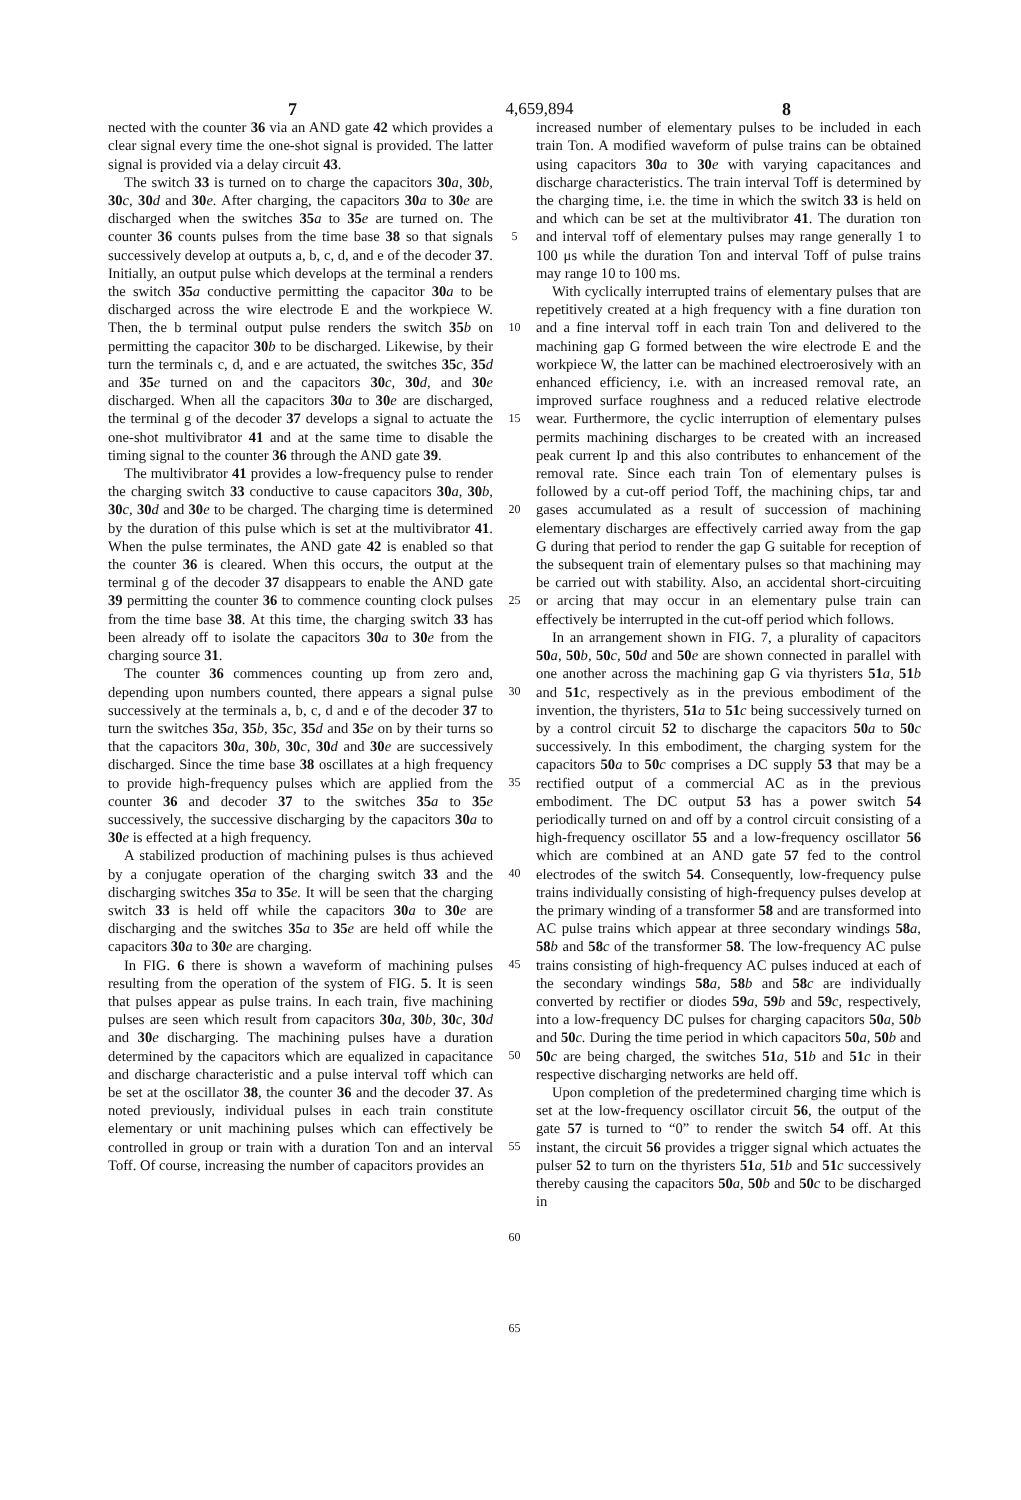7 4,659,894 8
nected with the counter 36 via an AND gate 42 which provides a clear signal every time the one-shot signal is provided. The latter signal is provided via a delay circuit 43.
The switch 33 is turned on to charge the capacitors 30 a, 30 b, 30 c, 30 d and 30 e. After charging, the capacitors 30 a to 30 e are discharged when the switches 35 a to 35 e are turned on. The counter 36 counts pulses from the time base 38 so that signals successively develop at outputs a, b, c, d, and e of the decoder 37. Initially, an output pulse which develops at the terminal a renders the switch 35 a conductive permitting the capacitor 30 a to be discharged across the wire electrode E and the workpiece W. Then, the b terminal output pulse renders the switch 35 b on permitting the capacitor 30 b to be discharged. Likewise, by their turn the terminals c, d, and e are actuated, the switches 35 c, 35 d and 35 e turned on and the capacitors 30 c, 30 d, and 30 e discharged. When all the capacitors 30 a to 30 e are discharged, the terminal g of the decoder 37 develops a signal to actuate the one-shot multivibrator 41 and at the same time to disable the timing signal to the counter 36 through the AND gate 39.
The multivibrator 41 provides a low-frequency pulse to render the charging switch 33 conductive to cause capacitors 30 a, 30 b, 30 c, 30 d and 30 e to be charged. The charging time is determined by the duration of this pulse which is set at the multivibrator 41. When the pulse terminates, the AND gate 42 is enabled so that the counter 36 is cleared. When this occurs, the output at the terminal g of the decoder 37 disappears to enable the AND gate 39 permitting the counter 36 to commence counting clock pulses from the time base 38. At this time, the charging switch 33 has been already off to isolate the capacitors 30 a to 30 e from the charging source 31.
The counter 36 commences counting up from zero and, depending upon numbers counted, there appears a signal pulse successively at the terminals a, b, c, d and e of the decoder 37 to turn the switches 35 a, 35 b, 35 c, 35 d and 35 e on by their turns so that the capacitors 30 a, 30 b, 30 c, 30 d and 30 e are successively discharged. Since the time base 38 oscillates at a high frequency to provide high-frequency pulses which are applied from the counter 36 and decoder 37 to the switches 35 a to 35 e successively, the successive discharging by the capacitors 30 a to 30 e is effected at a high frequency.
A stabilized production of machining pulses is thus achieved by a conjugate operation of the charging switch 33 and the discharging switches 35 a to 35 e. It will be seen that the charging switch 33 is held off while the capacitors 30 a to 30 e are discharging and the switches 35 a to 35 e are held off while the capacitors 30 a to 30 e are charging.
In FIG. 6 there is shown a waveform of machining pulses resulting from the operation of the system of FIG. 5. It is seen that pulses appear as pulse trains. In each train, five machining pulses are seen which result from capacitors 30 a, 30 b, 30 c, 30 d and 30 e discharging. The machining pulses have a duration determined by the capacitors which are equalized in capacitance and discharge characteristic and a pulse interval τoff which can be set at the oscillator 38, the counter 36 and the decoder 37. As noted previously, individual pulses in each train constitute elementary or unit machining pulses which can effectively be controlled in group or train with a duration Ton and an interval Toff. Of course, increasing the number of capacitors provides an
5
10
15
20
25
30
35
40
45
50
55
60
65
increased number of elementary pulses to be included in each train Ton. A modified waveform of pulse trains can be obtained using capacitors 30 a to 30 e with varying capacitances and discharge characteristics. The train interval Toff is determined by the charging time, i.e. the time in which the switch 33 is held on and which can be set at the multivibrator 41. The duration τon and interval τoff of elementary pulses may range generally 1 to 100 μs while the duration Ton and interval Toff of pulse trains may range 10 to 100 ms.
With cyclically interrupted trains of elementary pulses that are repetitively created at a high frequency with a fine duration τon and a fine interval τoff in each train Ton and delivered to the machining gap G formed between the wire electrode E and the workpiece W, the latter can be machined electroerosively with an enhanced efficiency, i.e. with an increased removal rate, an improved surface roughness and a reduced relative electrode wear. Furthermore, the cyclic interruption of elementary pulses permits machining discharges to be created with an increased peak current Ip and this also contributes to enhancement of the removal rate. Since each train Ton of elementary pulses is followed by a cut-off period Toff, the machining chips, tar and gases accumulated as a result of succession of machining elementary discharges are effectively carried away from the gap G during that period to render the gap G suitable for reception of the subsequent train of elementary pulses so that machining may be carried out with stability. Also, an accidental short-circuiting or arcing that may occur in an elementary pulse train can effectively be interrupted in the cut-off period which follows.
In an arrangement shown in FIG. 7, a plurality of capacitors 50 a, 50 b, 50 c, 50 d and 50 e are shown connected in parallel with one another across the machining gap G via thyristers 51 a, 51 b and 51 c, respectively as in the previous embodiment of the invention, the thyristers, 51 a to 51 c being successively turned on by a control circuit 52 to discharge the capacitors 50 a to 50 c successively. In this embodiment, the charging system for the capacitors 50 a to 50 c comprises a DC supply 53 that may be a rectified output of a commercial AC as in the previous embodiment. The DC output 53 has a power switch 54 periodically turned on and off by a control circuit consisting of a high-frequency oscillator 55 and a low-frequency oscillator 56 which are combined at an AND gate 57 fed to the control electrodes of the switch 54. Consequently, low-frequency pulse trains individually consisting of high-frequency pulses develop at the primary winding of a transformer 58 and are transformed into AC pulse trains which appear at three secondary windings 58 a, 58 b and 58 c of the transformer 58. The low-frequency AC pulse trains consisting of high-frequency AC pulses induced at each of the secondary windings 58 a, 58 b and 58 c are individually converted by rectifier or diodes 59 a, 59 b and 59 c, respectively, into a low-frequency DC pulses for charging capacitors 50 a, 50 b and 50 c. During the time period in which capacitors 50 a, 50 b and 50 c are being charged, the switches 51 a, 51 b and 51 c in their respective discharging networks are held off.
Upon completion of the predetermined charging time which is set at the low-frequency oscillator circuit 56, the output of the gate 57 is turned to “0” to render the switch 54 off. At this instant, the circuit 56 provides a trigger signal which actuates the pulser 52 to turn on the thyristers 51 a, 51 b and 51 c successively thereby causing the capacitors 50 a, 50 b and 50 c to be discharged in